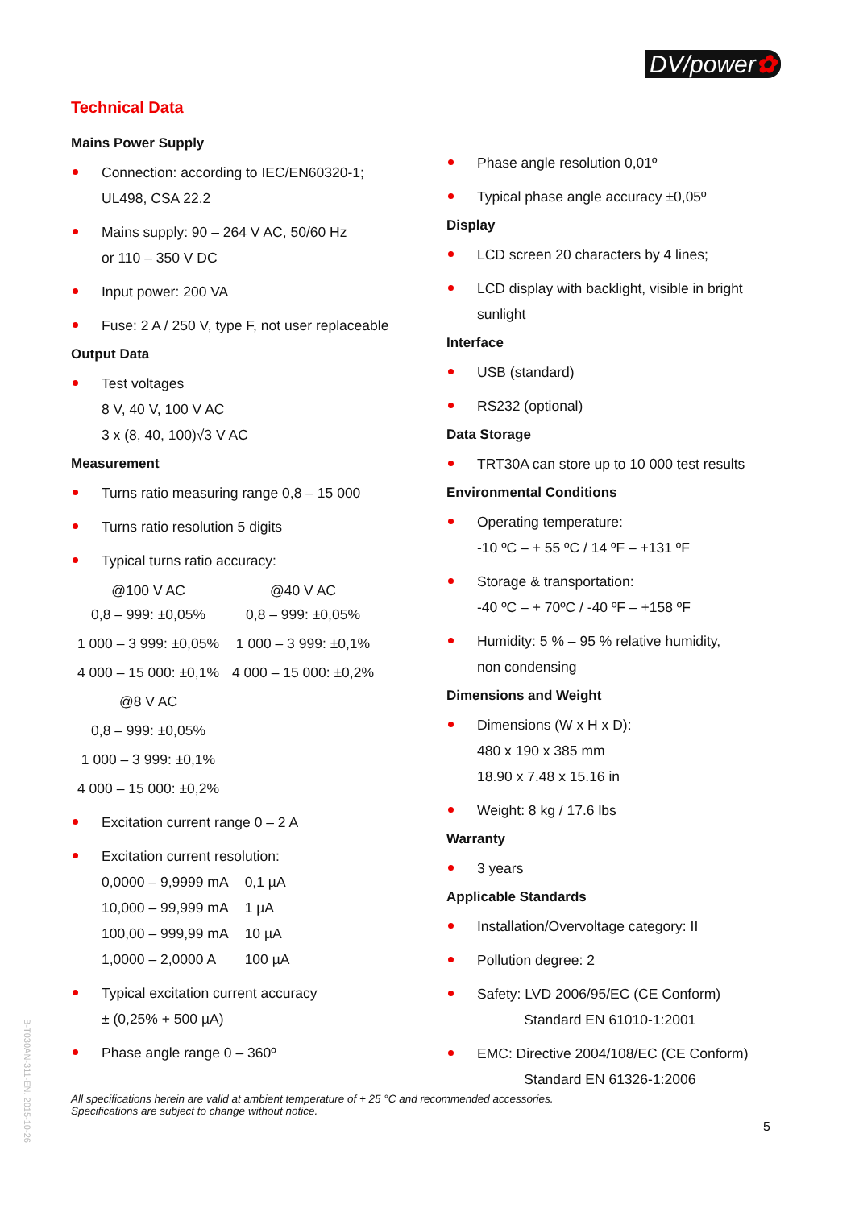DV/power✿
Technical Data
Mains Power Supply
Connection: according to IEC/EN60320-1;
UL498, CSA 22.2
Mains supply: 90 – 264 V AC, 50/60 Hz
or 110 – 350 V DC
Input power: 200 VA
Fuse: 2 A / 250 V, type F, not user replaceable
Output Data
Test voltages
8 V, 40 V, 100 V AC
3 x (8, 40, 100)√3 V AC
Measurement
Turns ratio measuring range 0,8 – 15 000
Turns ratio resolution 5 digits
Typical turns ratio accuracy:
| @100 V AC | @40 V AC |
| --- | --- |
| 0,8 – 999: ±0,05% | 0,8 – 999: ±0,05% |
| 1 000 – 3 999: ±0,05% | 1 000 – 3 999: ±0,1% |
| 4 000 – 15 000: ±0,1% | 4 000 – 15 000: ±0,2% |
| @8 V AC | |
| 0,8 – 999: ±0,05% | |
| 1 000 – 3 999: ±0,1% | |
| 4 000 – 15 000: ±0,2% | |
Excitation current range 0 – 2 A
Excitation current resolution:
| 0,0000 – 9,9999 mA | 0,1 µA |
| 10,000 – 99,999 mA | 1 µA |
| 100,00 – 999,99 mA | 10 µA |
| 1,0000 – 2,0000 A | 100 µA |
Typical excitation current accuracy
± (0,25% + 500 µA)
Phase angle range 0 – 360º
Phase angle resolution 0,01º
Typical phase angle accuracy ±0,05º
Display
LCD screen 20 characters by 4 lines;
LCD display with backlight, visible in bright sunlight
Interface
USB (standard)
RS232 (optional)
Data Storage
TRT30A can store up to 10 000 test results
Environmental Conditions
Operating temperature:
-10 ºC – + 55 ºC / 14 ºF – +131 ºF
Storage & transportation:
-40 ºC – + 70ºC / -40 ºF – +158 ºF
Humidity: 5 % – 95 % relative humidity,
non condensing
Dimensions and Weight
Dimensions (W x H x D):
480 x 190 x 385 mm
18.90 x 7.48 x 15.16 in
Weight: 8 kg / 17.6 lbs
Warranty
3 years
Applicable Standards
Installation/Overvoltage category: II
Pollution degree: 2
Safety: LVD 2006/95/EC (CE Conform)
Standard EN 61010-1:2001
EMC: Directive 2004/108/EC (CE Conform)
Standard EN 61326-1:2006
All specifications herein are valid at ambient temperature of + 25 °C and recommended accessories.
Specifications are subject to change without notice.
5
B-T030AN-311-EN, 2015-10-26